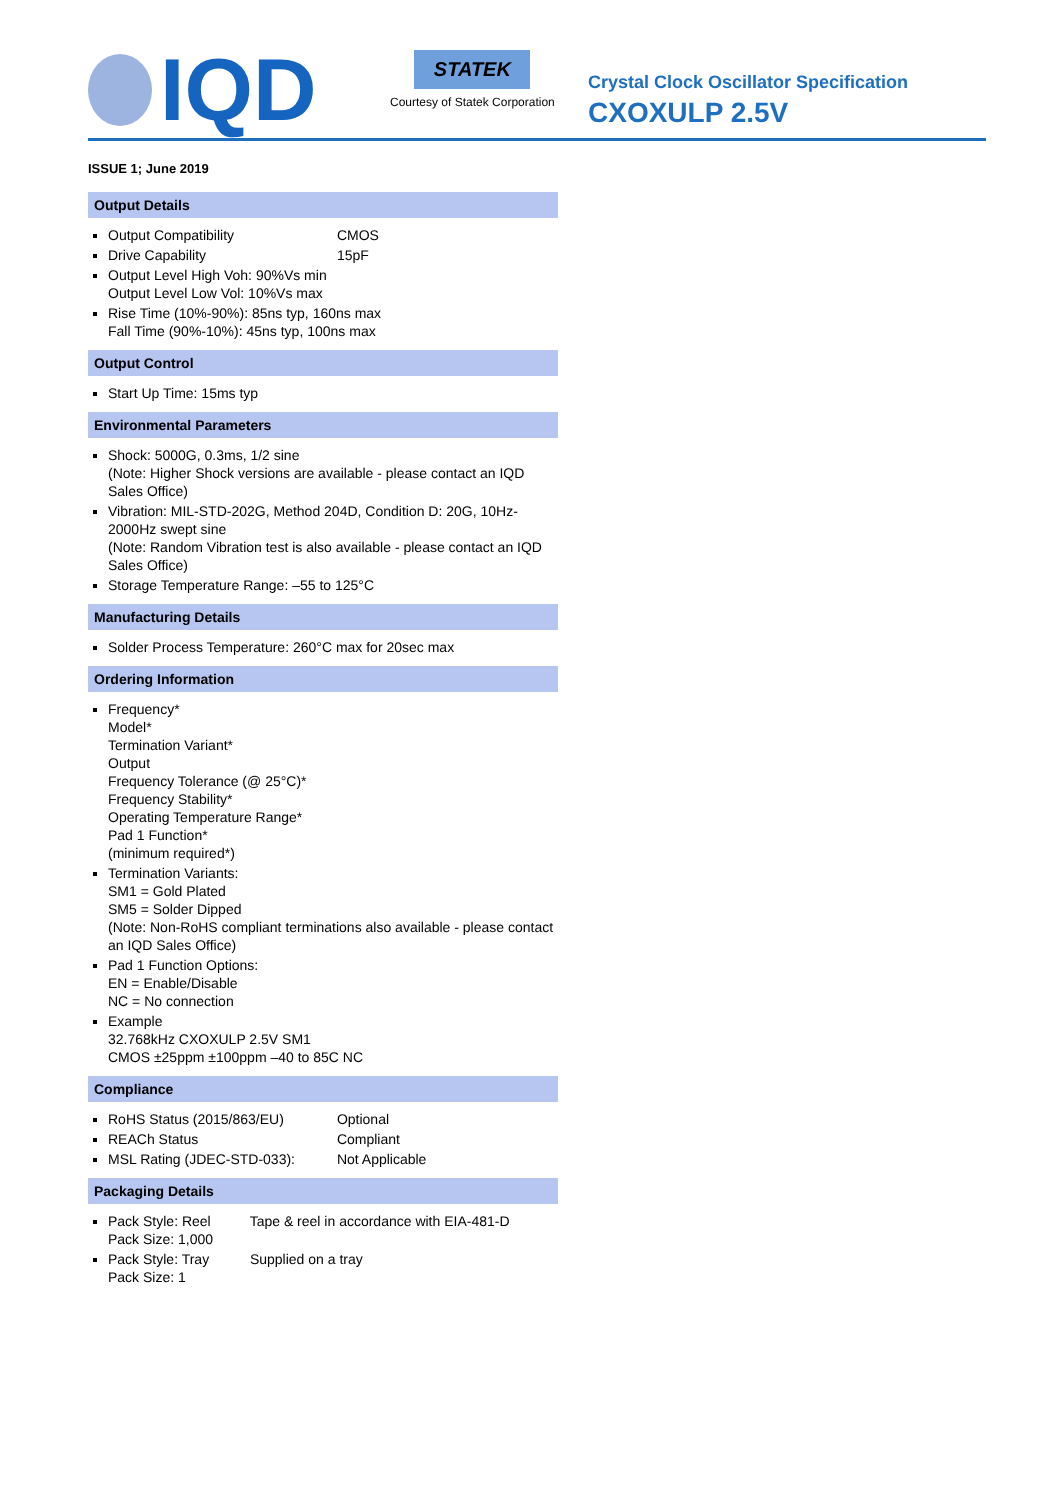IQD
STATEK
Courtesy of Statek Corporation
Crystal Clock Oscillator Specification
CXOXULP 2.5V
ISSUE 1; June 2019
Output Details
Output Compatibility CMOS
Drive Capability 15pF
Output Level High Voh: 90%Vs min
Output Level Low Vol: 10%Vs max
Rise Time (10%-90%): 85ns typ, 160ns max
Fall Time (90%-10%): 45ns typ, 100ns max
Output Control
Start Up Time: 15ms typ
Environmental Parameters
Shock: 5000G, 0.3ms, 1/2 sine
(Note: Higher Shock versions are available - please contact an IQD Sales Office)
Vibration: MIL-STD-202G, Method 204D, Condition D: 20G, 10Hz-2000Hz swept sine
(Note: Random Vibration test is also available - please contact an IQD Sales Office)
Storage Temperature Range: –55 to 125°C
Manufacturing Details
Solder Process Temperature: 260°C max for 20sec max
Ordering Information
Frequency*
Model*
Termination Variant*
Output
Frequency Tolerance (@ 25°C)*
Frequency Stability*
Operating Temperature Range*
Pad 1 Function*
(minimum required*)
Termination Variants:
SM1 = Gold Plated
SM5 = Solder Dipped
(Note: Non-RoHS compliant terminations also available - please contact an IQD Sales Office)
Pad 1 Function Options:
EN = Enable/Disable
NC = No connection
Example
32.768kHz CXOXULP 2.5V SM1
CMOS ±25ppm ±100ppm –40 to 85C NC
Compliance
RoHS Status (2015/863/EU) Optional
REACh Status Compliant
MSL Rating (JDEC-STD-033): Not Applicable
Packaging Details
Pack Style: Reel Tape & reel in accordance with EIA-481-D
Pack Size: 1,000
Pack Style: Tray Supplied on a tray
Pack Size: 1